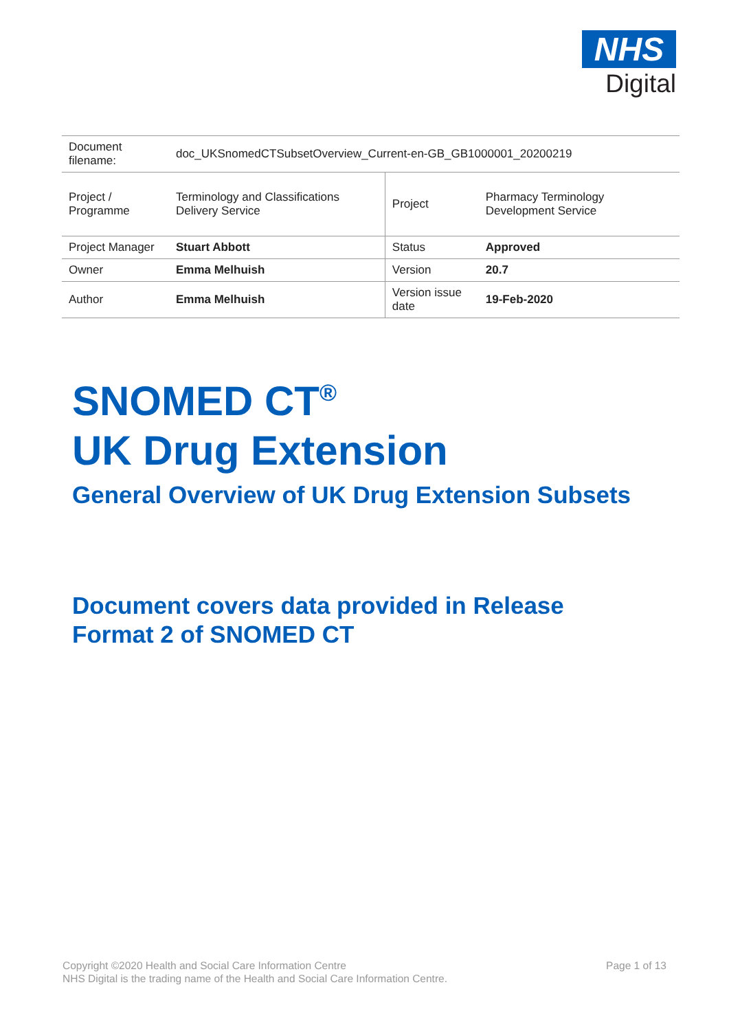NHS
Digital
| Document filename: | doc_UKSnomedCTSubsetOverview_Current-en-GB_GB1000001_20200219 | | |
| Project / Programme | Terminology and Classifications Delivery Service | Project | Pharmacy Terminology Development Service |
| Project Manager | Stuart Abbott | Status | Approved |
| Owner | Emma Melhuish | Version | 20.7 |
| Author | Emma Melhuish | Version issue date | 19-Feb-2020 |
SNOMED CT<sup>®</sup>
UK Drug Extension
General Overview of UK Drug Extension Subsets
Document covers data provided in Release
Format 2 of SNOMED CT
Copyright ©2020 Health and Social Care Information Centre
NHS Digital is the trading name of the Health and Social Care Information Centre.
Page 1 of 13